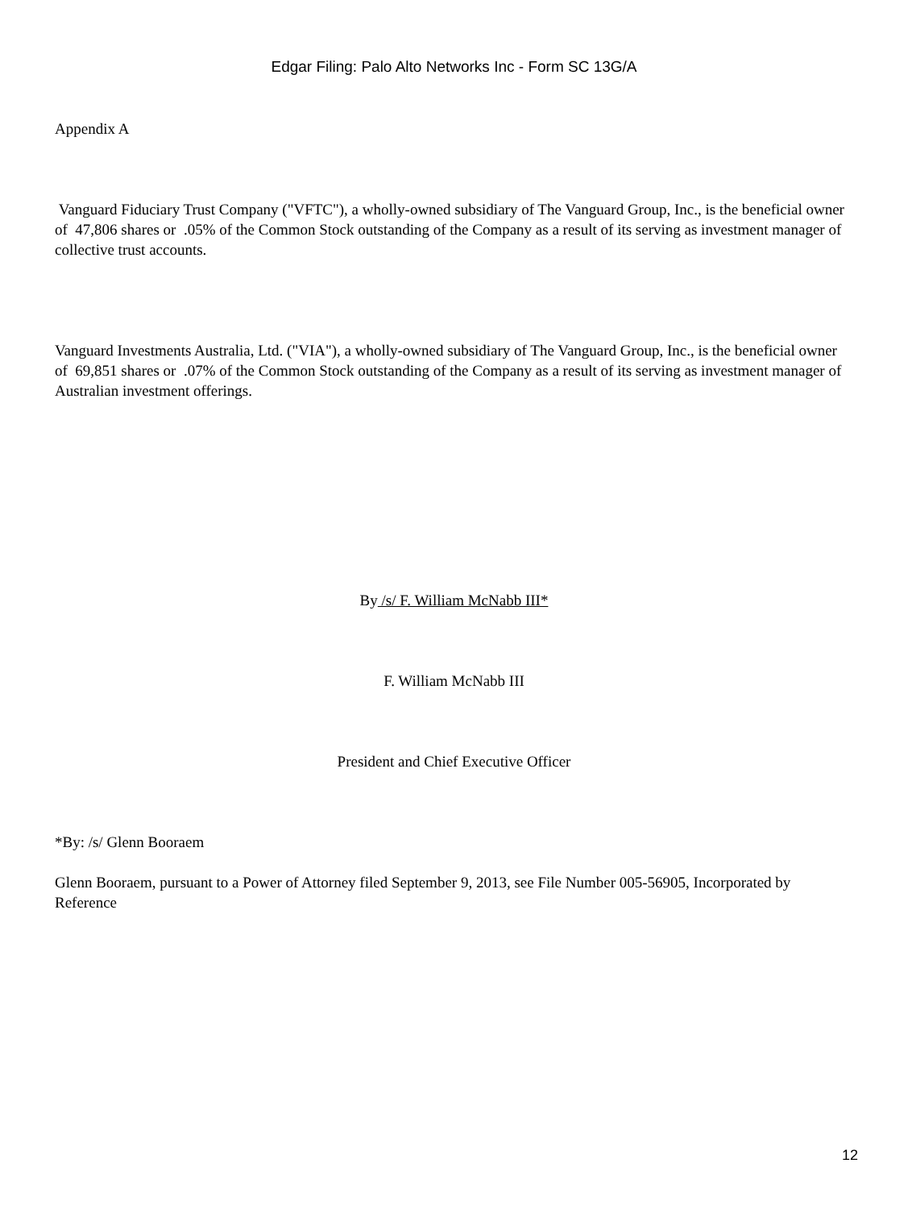Edgar Filing: Palo Alto Networks Inc - Form SC 13G/A
Appendix A
Vanguard Fiduciary Trust Company ("VFTC"), a wholly-owned subsidiary of The Vanguard Group, Inc., is the beneficial owner of 47,806 shares or .05% of the Common Stock outstanding of the Company as a result of its serving as investment manager of collective trust accounts.
Vanguard Investments Australia, Ltd. ("VIA"), a wholly-owned subsidiary of The Vanguard Group, Inc., is the beneficial owner of 69,851 shares or .07% of the Common Stock outstanding of the Company as a result of its serving as investment manager of Australian investment offerings.
By /s/ F. William McNabb III*
F. William McNabb III
President and Chief Executive Officer
*By: /s/ Glenn Booraem
Glenn Booraem, pursuant to a Power of Attorney filed September 9, 2013, see File Number 005-56905, Incorporated by Reference
12